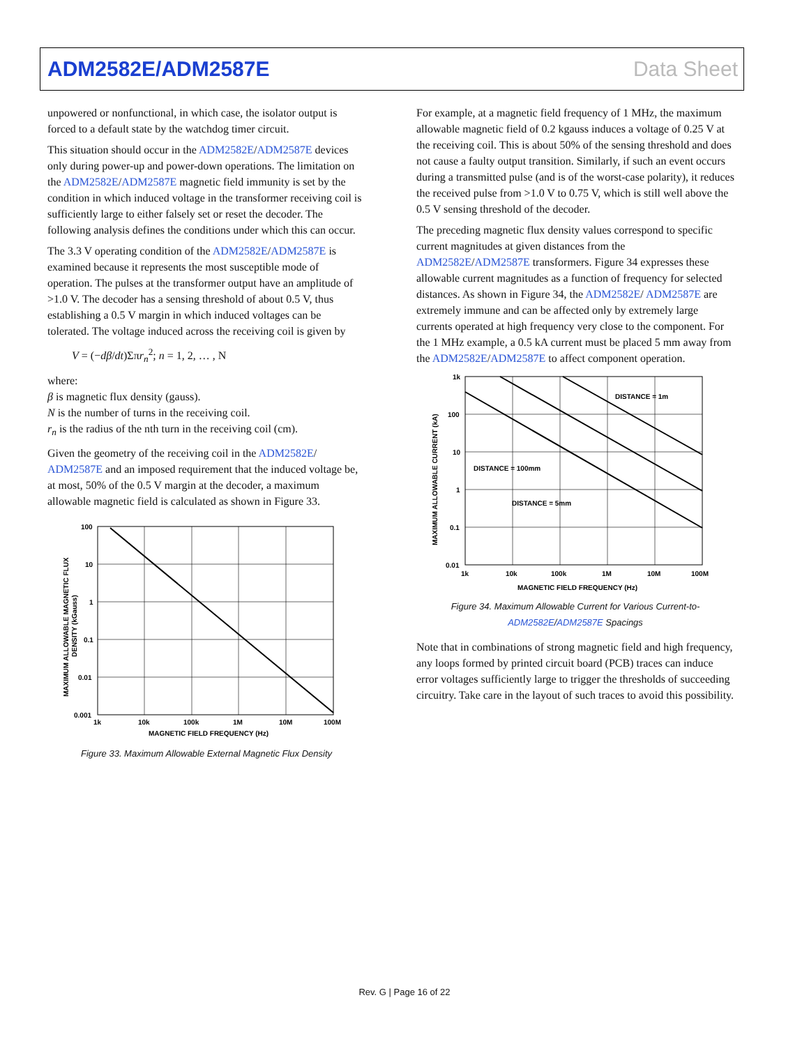ADM2582E/ADM2587E Data Sheet
unpowered or nonfunctional, in which case, the isolator output is forced to a default state by the watchdog timer circuit.
This situation should occur in the ADM2582E/ADM2587E devices only during power-up and power-down operations. The limitation on the ADM2582E/ADM2587E magnetic field immunity is set by the condition in which induced voltage in the transformer receiving coil is sufficiently large to either falsely set or reset the decoder. The following analysis defines the conditions under which this can occur.
The 3.3 V operating condition of the ADM2582E/ADM2587E is examined because it represents the most susceptible mode of operation. The pulses at the transformer output have an amplitude of >1.0 V. The decoder has a sensing threshold of about 0.5 V, thus establishing a 0.5 V margin in which induced voltages can be tolerated. The voltage induced across the receiving coil is given by
V = (−dβ/dt)Σπr<sub>n</sub><sup>2</sup>; n = 1, 2, … , N
where:
β is magnetic flux density (gauss).
N is the number of turns in the receiving coil.
r<sub>n</sub> is the radius of the nth turn in the receiving coil (cm).
Given the geometry of the receiving coil in the ADM2582E/ ADM2587E and an imposed requirement that the induced voltage be, at most, 50% of the 0.5 V margin at the decoder, a maximum allowable magnetic field is calculated as shown in Figure 33.
100
10
1
0.1
0.01
0.001
1k
10k
100k
1M
10M
100M
MAGNETIC FIELD FREQUENCY (Hz)
MAXIMUM ALLOWABLE MAGNETIC FLUX
DENSITY (kGauss)
Figure 33. Maximum Allowable External Magnetic Flux Density
For example, at a magnetic field frequency of 1 MHz, the maximum allowable magnetic field of 0.2 kgauss induces a voltage of 0.25 V at the receiving coil. This is about 50% of the sensing threshold and does not cause a faulty output transition. Similarly, if such an event occurs during a transmitted pulse (and is of the worst-case polarity), it reduces the received pulse from >1.0 V to 0.75 V, which is still well above the 0.5 V sensing threshold of the decoder.
The preceding magnetic flux density values correspond to specific current magnitudes at given distances from the ADM2582E/ADM2587E transformers. Figure 34 expresses these allowable current magnitudes as a function of frequency for selected distances. As shown in Figure 34, the ADM2582E/ ADM2587E are extremely immune and can be affected only by extremely large currents operated at high frequency very close to the component. For the 1 MHz example, a 0.5 kA current must be placed 5 mm away from the ADM2582E/ADM2587E to affect component operation.
DISTANCE = 1m
DISTANCE = 100mm
DISTANCE = 5mm
1k
100
10
1
0.1
0.01
1k
10k
100k
1M
10M
100M
MAGNETIC FIELD FREQUENCY (Hz)
MAXIMUM ALLOWABLE CURRENT (kA)
Figure 34. Maximum Allowable Current for Various Current-to-ADM2582E/ADM2587E Spacings
Note that in combinations of strong magnetic field and high frequency, any loops formed by printed circuit board (PCB) traces can induce error voltages sufficiently large to trigger the thresholds of succeeding circuitry. Take care in the layout of such traces to avoid this possibility.
Rev. G | Page 16 of 22